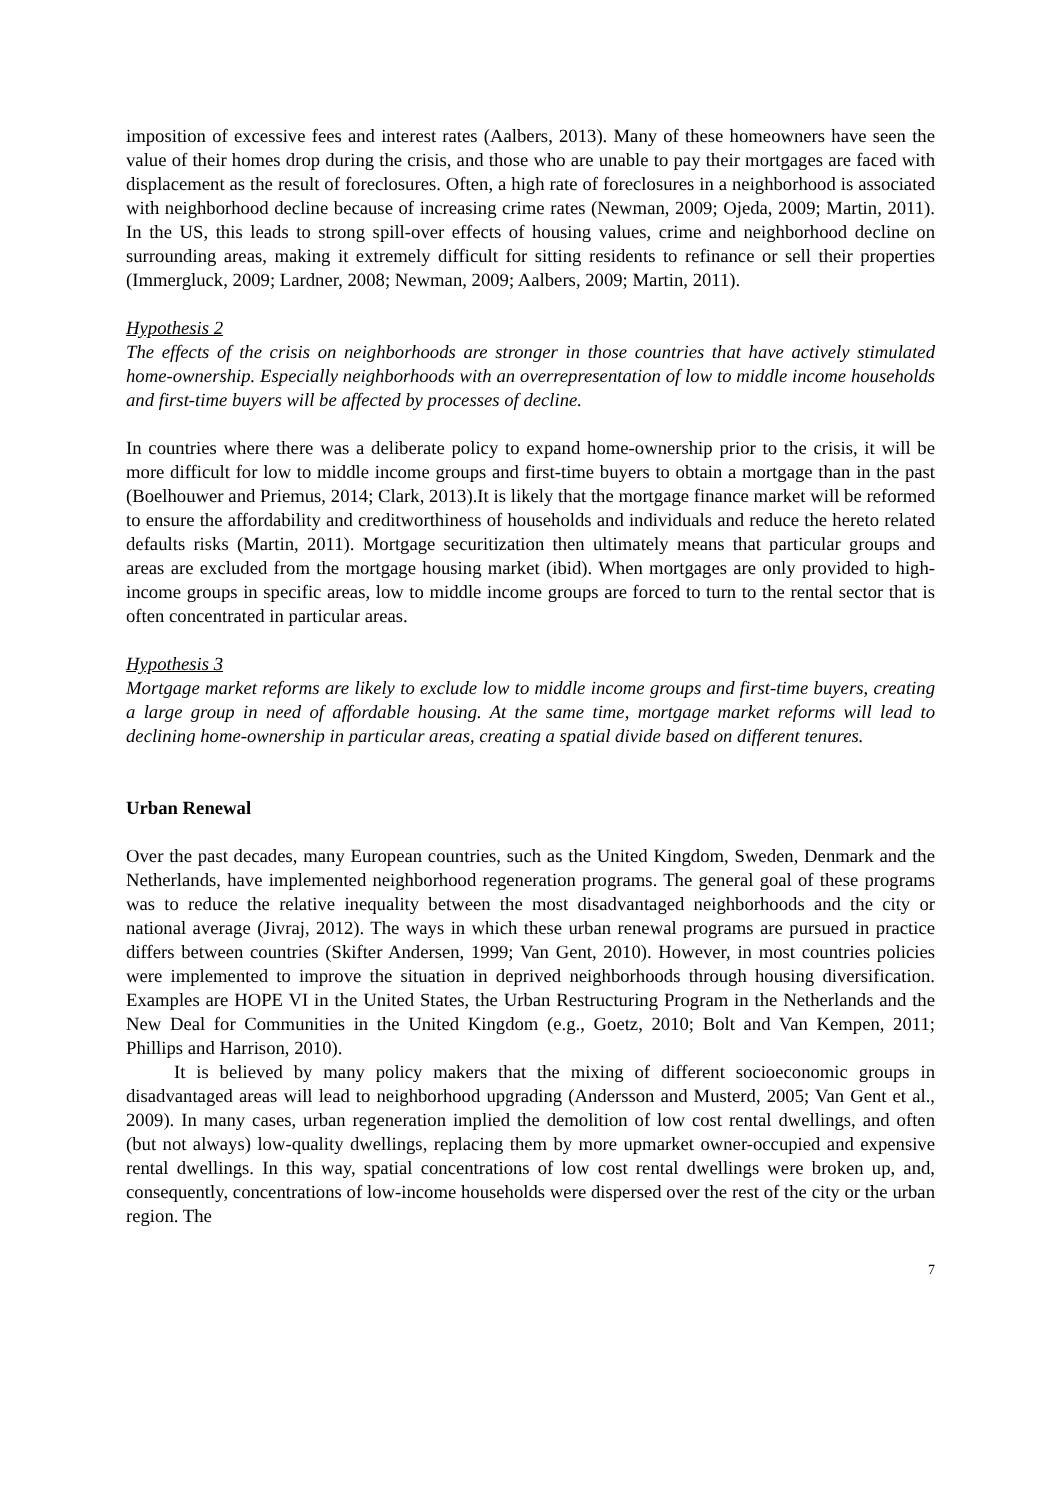imposition of excessive fees and interest rates (Aalbers, 2013). Many of these homeowners have seen the value of their homes drop during the crisis, and those who are unable to pay their mortgages are faced with displacement as the result of foreclosures. Often, a high rate of foreclosures in a neighborhood is associated with neighborhood decline because of increasing crime rates (Newman, 2009; Ojeda, 2009; Martin, 2011). In the US, this leads to strong spill-over effects of housing values, crime and neighborhood decline on surrounding areas, making it extremely difficult for sitting residents to refinance or sell their properties (Immergluck, 2009; Lardner, 2008; Newman, 2009; Aalbers, 2009; Martin, 2011).
Hypothesis 2
The effects of the crisis on neighborhoods are stronger in those countries that have actively stimulated home-ownership. Especially neighborhoods with an overrepresentation of low to middle income households and first-time buyers will be affected by processes of decline.
In countries where there was a deliberate policy to expand home-ownership prior to the crisis, it will be more difficult for low to middle income groups and first-time buyers to obtain a mortgage than in the past (Boelhouwer and Priemus, 2014; Clark, 2013).It is likely that the mortgage finance market will be reformed to ensure the affordability and creditworthiness of households and individuals and reduce the hereto related defaults risks (Martin, 2011). Mortgage securitization then ultimately means that particular groups and areas are excluded from the mortgage housing market (ibid). When mortgages are only provided to high-income groups in specific areas, low to middle income groups are forced to turn to the rental sector that is often concentrated in particular areas.
Hypothesis 3
Mortgage market reforms are likely to exclude low to middle income groups and first-time buyers, creating a large group in need of affordable housing. At the same time, mortgage market reforms will lead to declining home-ownership in particular areas, creating a spatial divide based on different tenures.
Urban Renewal
Over the past decades, many European countries, such as the United Kingdom, Sweden, Denmark and the Netherlands, have implemented neighborhood regeneration programs. The general goal of these programs was to reduce the relative inequality between the most disadvantaged neighborhoods and the city or national average (Jivraj, 2012). The ways in which these urban renewal programs are pursued in practice differs between countries (Skifter Andersen, 1999; Van Gent, 2010). However, in most countries policies were implemented to improve the situation in deprived neighborhoods through housing diversification. Examples are HOPE VI in the United States, the Urban Restructuring Program in the Netherlands and the New Deal for Communities in the United Kingdom (e.g., Goetz, 2010; Bolt and Van Kempen, 2011; Phillips and Harrison, 2010).
It is believed by many policy makers that the mixing of different socioeconomic groups in disadvantaged areas will lead to neighborhood upgrading (Andersson and Musterd, 2005; Van Gent et al., 2009). In many cases, urban regeneration implied the demolition of low cost rental dwellings, and often (but not always) low-quality dwellings, replacing them by more upmarket owner-occupied and expensive rental dwellings. In this way, spatial concentrations of low cost rental dwellings were broken up, and, consequently, concentrations of low-income households were dispersed over the rest of the city or the urban region. The
7